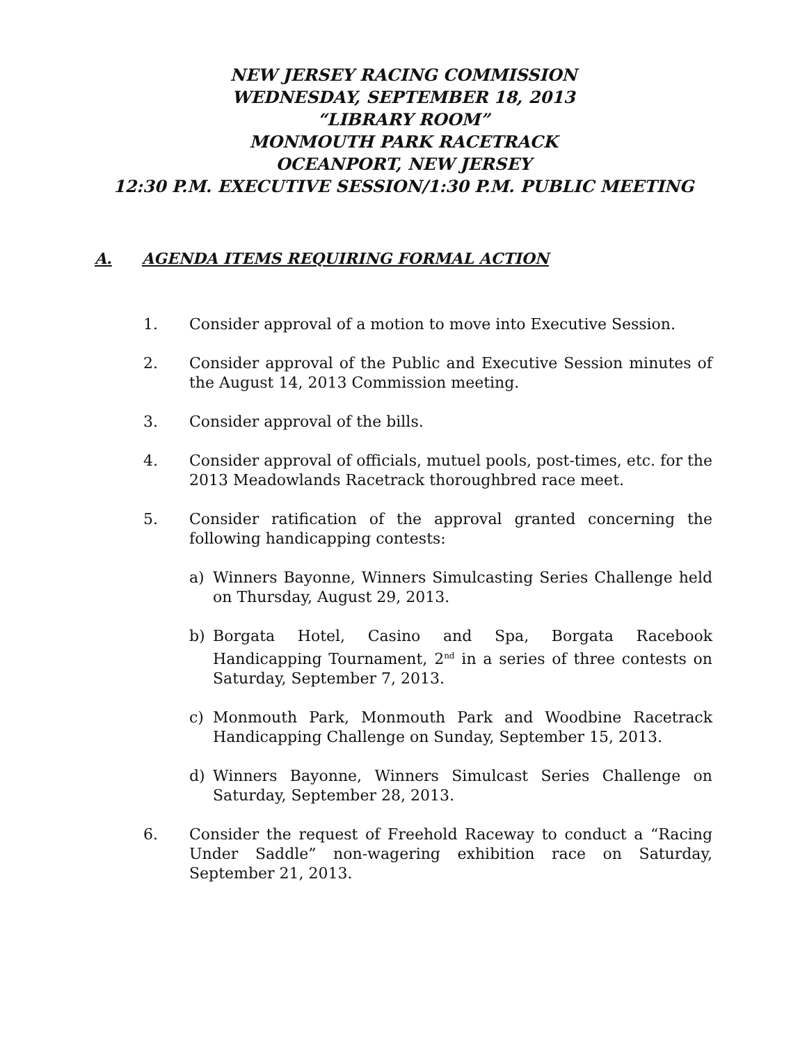NEW JERSEY RACING COMMISSION
WEDNESDAY, SEPTEMBER 18, 2013
“LIBRARY ROOM”
MONMOUTH PARK RACETRACK
OCEANPORT, NEW JERSEY
12:30 P.M. EXECUTIVE SESSION/1:30 P.M. PUBLIC MEETING
A. AGENDA ITEMS REQUIRING FORMAL ACTION
1. Consider approval of a motion to move into Executive Session.
2. Consider approval of the Public and Executive Session minutes of the August 14, 2013 Commission meeting.
3. Consider approval of the bills.
4. Consider approval of officials, mutuel pools, post-times, etc. for the 2013 Meadowlands Racetrack thoroughbred race meet.
5. Consider ratification of the approval granted concerning the following handicapping contests:
a) Winners Bayonne, Winners Simulcasting Series Challenge held on Thursday, August 29, 2013.
b) Borgata Hotel, Casino and Spa, Borgata Racebook Handicapping Tournament, 2<sup>nd</sup> in a series of three contests on Saturday, September 7, 2013.
c) Monmouth Park, Monmouth Park and Woodbine Racetrack Handicapping Challenge on Sunday, September 15, 2013.
d) Winners Bayonne, Winners Simulcast Series Challenge on Saturday, September 28, 2013.
6. Consider the request of Freehold Raceway to conduct a “Racing Under Saddle” non-wagering exhibition race on Saturday, September 21, 2013.